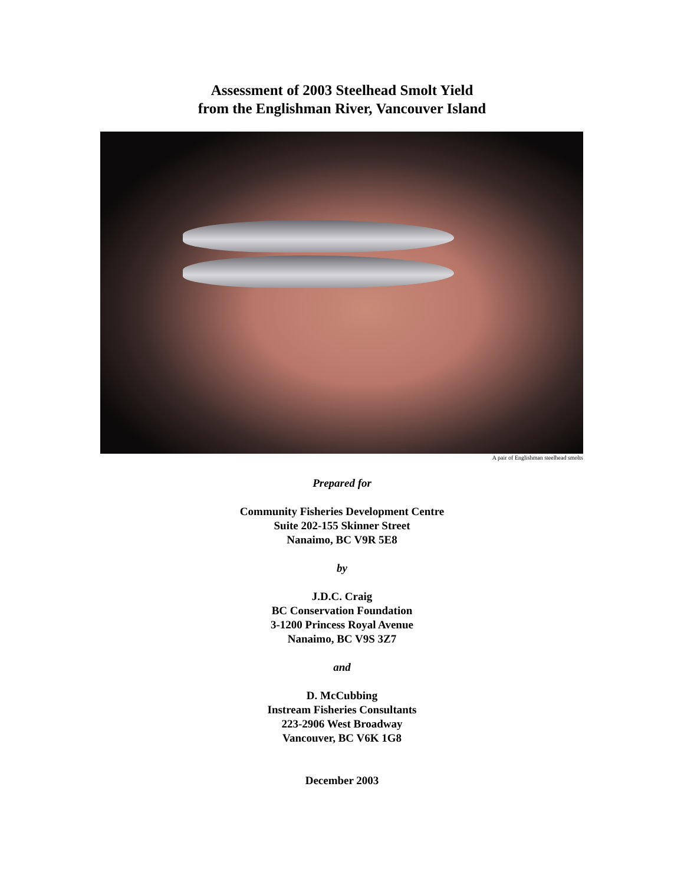Assessment of 2003 Steelhead Smolt Yield
from the Englishman River, Vancouver Island
A pair of Englishman steelhead smolts
Prepared for
Community Fisheries Development Centre
Suite 202-155 Skinner Street
Nanaimo, BC V9R 5E8
by
J.D.C. Craig
BC Conservation Foundation
3-1200 Princess Royal Avenue
Nanaimo, BC V9S 3Z7
and
D. McCubbing
Instream Fisheries Consultants
223-2906 West Broadway
Vancouver, BC V6K 1G8
December 2003